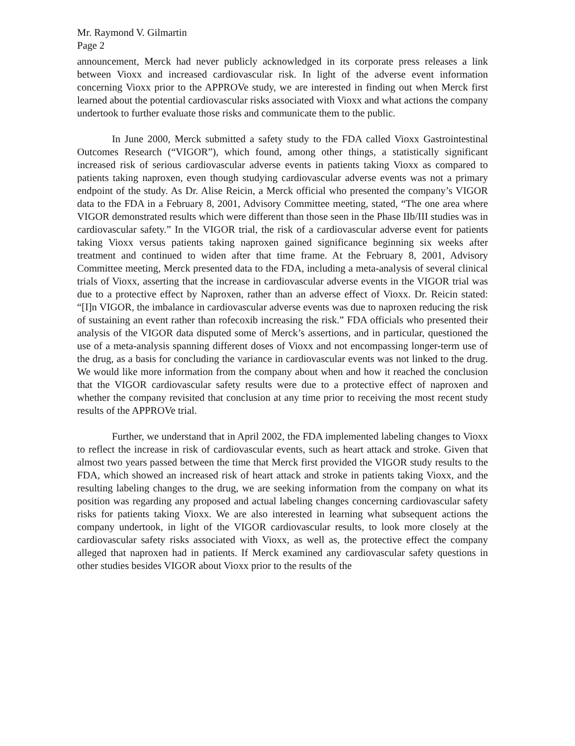Mr. Raymond V. Gilmartin
Page 2
announcement, Merck had never publicly acknowledged in its corporate press releases a link between Vioxx and increased cardiovascular risk. In light of the adverse event information concerning Vioxx prior to the APPROVe study, we are interested in finding out when Merck first learned about the potential cardiovascular risks associated with Vioxx and what actions the company undertook to further evaluate those risks and communicate them to the public.
In June 2000, Merck submitted a safety study to the FDA called Vioxx Gastrointestinal Outcomes Research (“VIGOR”), which found, among other things, a statistically significant increased risk of serious cardiovascular adverse events in patients taking Vioxx as compared to patients taking naproxen, even though studying cardiovascular adverse events was not a primary endpoint of the study. As Dr. Alise Reicin, a Merck official who presented the company’s VIGOR data to the FDA in a February 8, 2001, Advisory Committee meeting, stated, “The one area where VIGOR demonstrated results which were different than those seen in the Phase IIb/III studies was in cardiovascular safety.” In the VIGOR trial, the risk of a cardiovascular adverse event for patients taking Vioxx versus patients taking naproxen gained significance beginning six weeks after treatment and continued to widen after that time frame. At the February 8, 2001, Advisory Committee meeting, Merck presented data to the FDA, including a meta-analysis of several clinical trials of Vioxx, asserting that the increase in cardiovascular adverse events in the VIGOR trial was due to a protective effect by Naproxen, rather than an adverse effect of Vioxx. Dr. Reicin stated: “[I]n VIGOR, the imbalance in cardiovascular adverse events was due to naproxen reducing the risk of sustaining an event rather than rofecoxib increasing the risk.” FDA officials who presented their analysis of the VIGOR data disputed some of Merck’s assertions, and in particular, questioned the use of a meta-analysis spanning different doses of Vioxx and not encompassing longer-term use of the drug, as a basis for concluding the variance in cardiovascular events was not linked to the drug. We would like more information from the company about when and how it reached the conclusion that the VIGOR cardiovascular safety results were due to a protective effect of naproxen and whether the company revisited that conclusion at any time prior to receiving the most recent study results of the APPROVe trial.
Further, we understand that in April 2002, the FDA implemented labeling changes to Vioxx to reflect the increase in risk of cardiovascular events, such as heart attack and stroke. Given that almost two years passed between the time that Merck first provided the VIGOR study results to the FDA, which showed an increased risk of heart attack and stroke in patients taking Vioxx, and the resulting labeling changes to the drug, we are seeking information from the company on what its position was regarding any proposed and actual labeling changes concerning cardiovascular safety risks for patients taking Vioxx. We are also interested in learning what subsequent actions the company undertook, in light of the VIGOR cardiovascular results, to look more closely at the cardiovascular safety risks associated with Vioxx, as well as, the protective effect the company alleged that naproxen had in patients. If Merck examined any cardiovascular safety questions in other studies besides VIGOR about Vioxx prior to the results of the